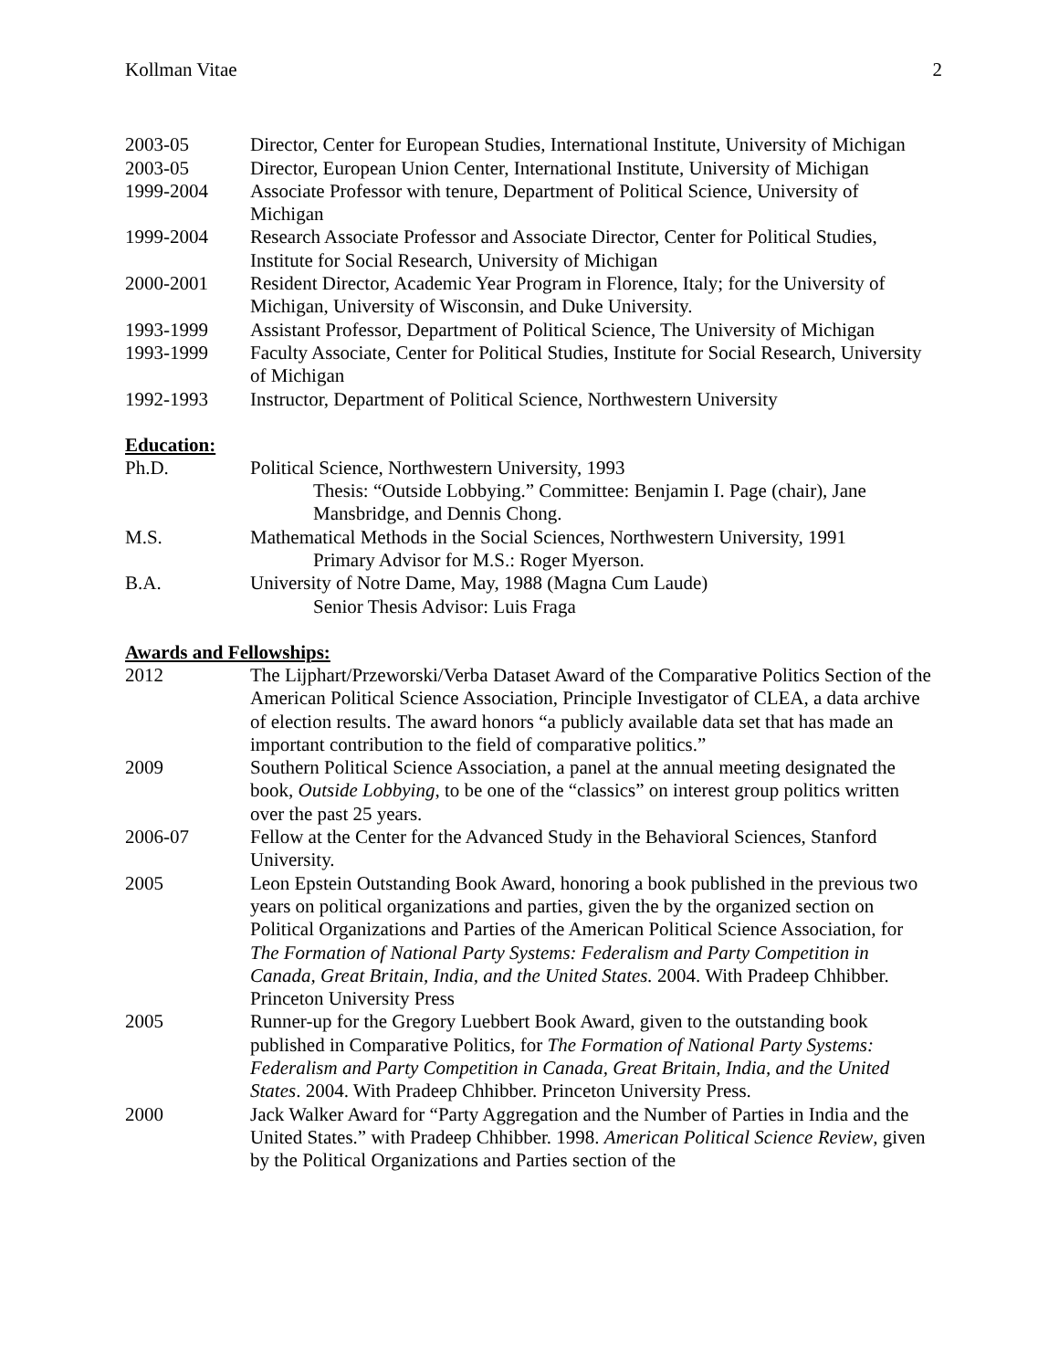Kollman Vitae 2
2003-05 Director, Center for European Studies, International Institute, University of Michigan
2003-05 Director, European Union Center, International Institute, University of Michigan
1999-2004 Associate Professor with tenure, Department of Political Science, University of Michigan
1999-2004 Research Associate Professor and Associate Director, Center for Political Studies, Institute for Social Research, University of Michigan
2000-2001 Resident Director, Academic Year Program in Florence, Italy; for the University of Michigan, University of Wisconsin, and Duke University.
1993-1999 Assistant Professor, Department of Political Science, The University of Michigan
1993-1999 Faculty Associate, Center for Political Studies, Institute for Social Research, University of Michigan
1992-1993 Instructor, Department of Political Science, Northwestern University
Education:
Ph.D. Political Science, Northwestern University, 1993
Thesis: “Outside Lobbying.” Committee: Benjamin I. Page (chair), Jane Mansbridge, and Dennis Chong.
M.S. Mathematical Methods in the Social Sciences, Northwestern University, 1991
Primary Advisor for M.S.: Roger Myerson.
B.A. University of Notre Dame, May, 1988 (Magna Cum Laude)
Senior Thesis Advisor: Luis Fraga
Awards and Fellowships:
2012 The Lijphart/Przeworski/Verba Dataset Award of the Comparative Politics Section of the American Political Science Association, Principle Investigator of CLEA, a data archive of election results. The award honors “a publicly available data set that has made an important contribution to the field of comparative politics.”
2009 Southern Political Science Association, a panel at the annual meeting designated the book, Outside Lobbying, to be one of the “classics” on interest group politics written over the past 25 years.
2006-07 Fellow at the Center for the Advanced Study in the Behavioral Sciences, Stanford University.
2005 Leon Epstein Outstanding Book Award, honoring a book published in the previous two years on political organizations and parties, given the by the organized section on Political Organizations and Parties of the American Political Science Association, for The Formation of National Party Systems: Federalism and Party Competition in Canada, Great Britain, India, and the United States. 2004. With Pradeep Chhibber. Princeton University Press
2005 Runner-up for the Gregory Luebbert Book Award, given to the outstanding book published in Comparative Politics, for The Formation of National Party Systems: Federalism and Party Competition in Canada, Great Britain, India, and the United States. 2004. With Pradeep Chhibber. Princeton University Press.
2000 Jack Walker Award for “Party Aggregation and the Number of Parties in India and the United States.” with Pradeep Chhibber. 1998. American Political Science Review, given by the Political Organizations and Parties section of the